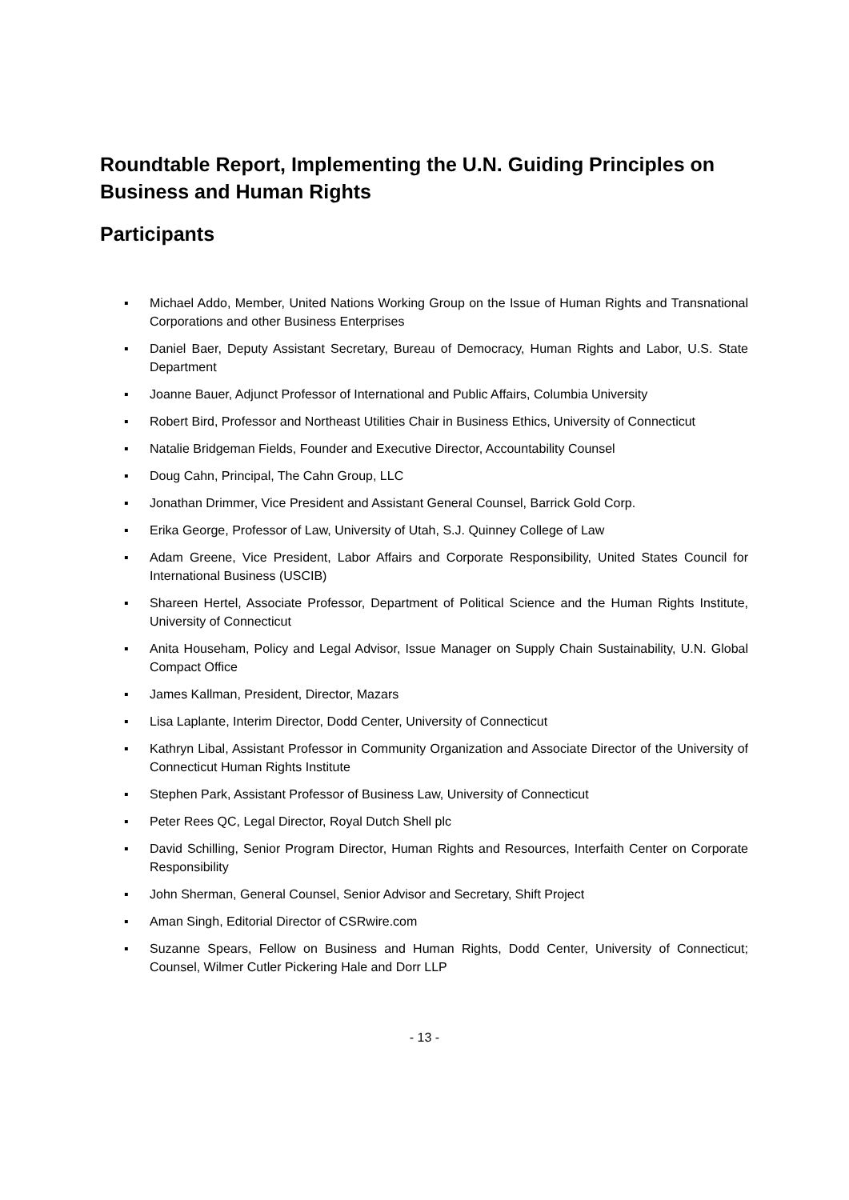Roundtable Report, Implementing the U.N. Guiding Principles on Business and Human Rights
Participants
▪ Michael Addo, Member, United Nations Working Group on the Issue of Human Rights and Transnational Corporations and other Business Enterprises
▪ Daniel Baer, Deputy Assistant Secretary, Bureau of Democracy, Human Rights and Labor, U.S. State Department
▪ Joanne Bauer, Adjunct Professor of International and Public Affairs, Columbia University
▪ Robert Bird, Professor and Northeast Utilities Chair in Business Ethics, University of Connecticut
▪ Natalie Bridgeman Fields, Founder and Executive Director, Accountability Counsel
▪ Doug Cahn, Principal, The Cahn Group, LLC
▪ Jonathan Drimmer, Vice President and Assistant General Counsel, Barrick Gold Corp.
▪ Erika George, Professor of Law, University of Utah, S.J. Quinney College of Law
▪ Adam Greene, Vice President, Labor Affairs and Corporate Responsibility, United States Council for International Business (USCIB)
▪ Shareen Hertel, Associate Professor, Department of Political Science and the Human Rights Institute, University of Connecticut
▪ Anita Househam, Policy and Legal Advisor, Issue Manager on Supply Chain Sustainability, U.N. Global Compact Office
▪ James Kallman, President, Director, Mazars
▪ Lisa Laplante, Interim Director, Dodd Center, University of Connecticut
▪ Kathryn Libal, Assistant Professor in Community Organization and Associate Director of the University of Connecticut Human Rights Institute
▪ Stephen Park, Assistant Professor of Business Law, University of Connecticut
▪ Peter Rees QC, Legal Director, Royal Dutch Shell plc
▪ David Schilling, Senior Program Director, Human Rights and Resources, Interfaith Center on Corporate Responsibility
▪ John Sherman, General Counsel, Senior Advisor and Secretary, Shift Project
▪ Aman Singh, Editorial Director of CSRwire.com
▪ Suzanne Spears, Fellow on Business and Human Rights, Dodd Center, University of Connecticut; Counsel, Wilmer Cutler Pickering Hale and Dorr LLP
- 13 -